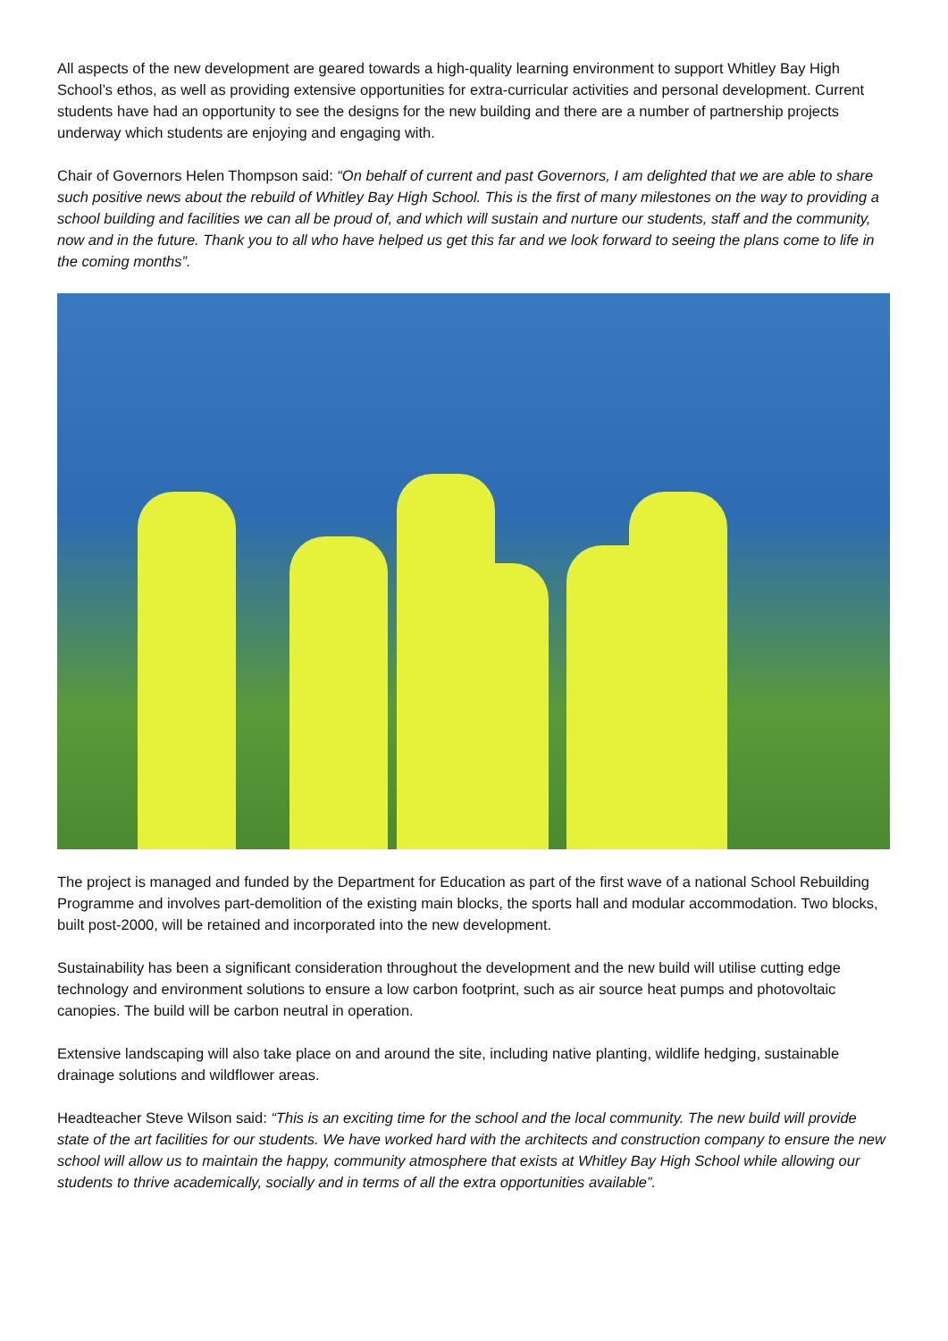All aspects of the new development are geared towards a high-quality learning environment to support Whitley Bay High School’s ethos, as well as providing extensive opportunities for extra-curricular activities and personal development. Current students have had an opportunity to see the designs for the new building and there are a number of partnership projects underway which students are enjoying and engaging with.
Chair of Governors Helen Thompson said: “On behalf of current and past Governors, I am delighted that we are able to share such positive news about the rebuild of Whitley Bay High School. This is the first of many milestones on the way to providing a school building and facilities we can all be proud of, and which will sustain and nurture our students, staff and the community, now and in the future. Thank you to all who have helped us get this far and we look forward to seeing the plans come to life in the coming months”.
The project is managed and funded by the Department for Education as part of the first wave of a national School Rebuilding Programme and involves part-demolition of the existing main blocks, the sports hall and modular accommodation. Two blocks, built post-2000, will be retained and incorporated into the new development.
Sustainability has been a significant consideration throughout the development and the new build will utilise cutting edge technology and environment solutions to ensure a low carbon footprint, such as air source heat pumps and photovoltaic canopies. The build will be carbon neutral in operation.
Extensive landscaping will also take place on and around the site, including native planting, wildlife hedging, sustainable drainage solutions and wildflower areas.
Headteacher Steve Wilson said: “This is an exciting time for the school and the local community. The new build will provide state of the art facilities for our students. We have worked hard with the architects and construction company to ensure the new school will allow us to maintain the happy, community atmosphere that exists at Whitley Bay High School while allowing our students to thrive academically, socially and in terms of all the extra opportunities available”.